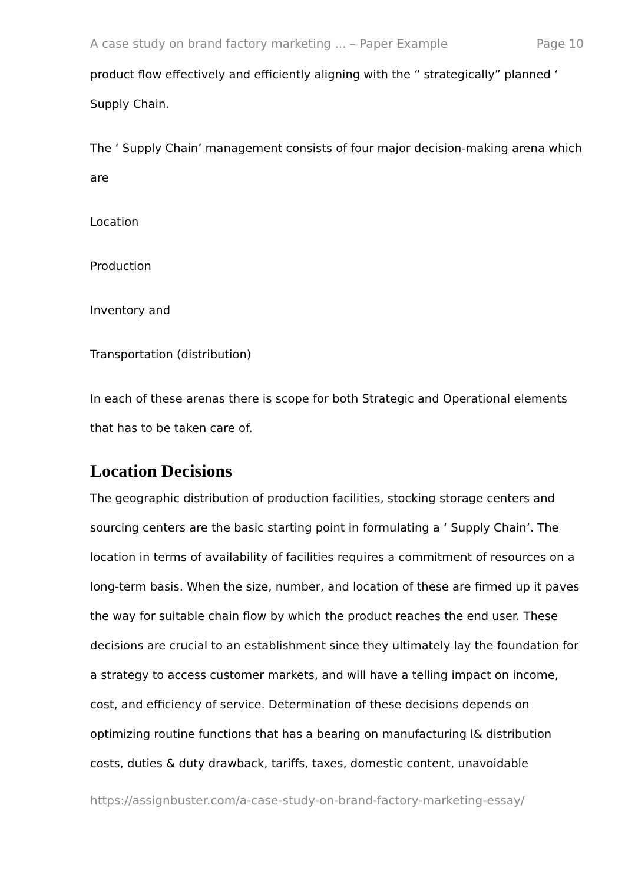A case study on brand factory marketing ... – Paper Example Page 10
product flow effectively and efficiently aligning with the “ strategically” planned ‘ Supply Chain.
The ‘ Supply Chain’ management consists of four major decision-making arena which are
Location
Production
Inventory and
Transportation (distribution)
In each of these arenas there is scope for both Strategic and Operational elements that has to be taken care of.
Location Decisions
The geographic distribution of production facilities, stocking storage centers and sourcing centers are the basic starting point in formulating a ‘ Supply Chain’. The location in terms of availability of facilities requires a commitment of resources on a long-term basis. When the size, number, and location of these are firmed up it paves the way for suitable chain flow by which the product reaches the end user. These decisions are crucial to an establishment since they ultimately lay the foundation for a strategy to access customer markets, and will have a telling impact on income, cost, and efficiency of service. Determination of these decisions depends on optimizing routine functions that has a bearing on manufacturing l& distribution costs, duties & duty drawback, tariffs, taxes, domestic content, unavoidable
https://assignbuster.com/a-case-study-on-brand-factory-marketing-essay/